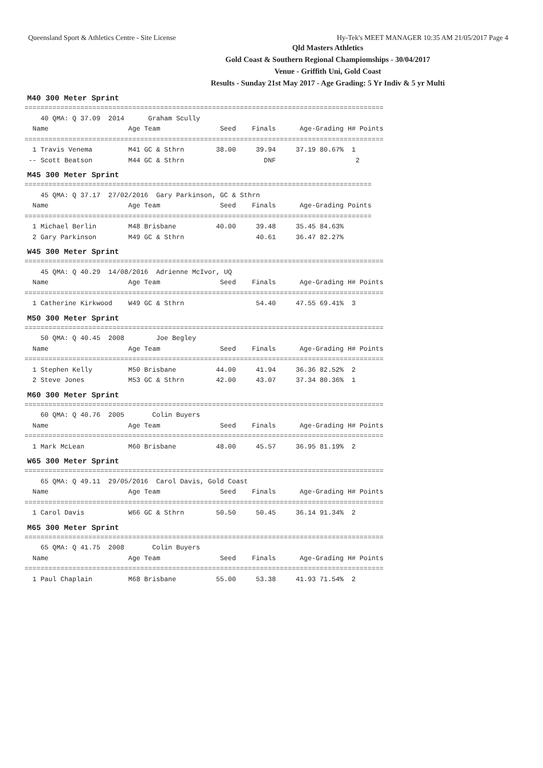Queensland Sport & Athletics Centre - Site License Hy-Tek's MEET MANAGER 10:35 AM 21/05/2017 Page 4
Qld Masters Athletics
Gold Coast & Southern Regional Champiomships - 30/04/2017
Venue - Griffith Uni, Gold Coast
Results - Sunday 21st May 2017 - Age Grading: 5 Yr Indiv & 5 yr Multi
M40 300 Meter Sprint
==========================================================================================
    40 QMA: Q 37.09  2014      Graham Scully
  Name                    Age Team               Seed    Finals      Age-Grading H# Points
==========================================================================================
  1 Travis Venema         M41 GC & Sthrn        38.00     39.94     37.19 80.67%  1
 -- Scott Beatson         M44 GC & Sthrn                    DNF                    2
M45 300 Meter Sprint
=======================================================================================
    45 QMA: Q 37.17  27/02/2016  Gary Parkinson, GC & Sthrn
  Name                    Age Team               Seed    Finals      Age-Grading Points
=======================================================================================
  1 Michael Berlin        M48 Brisbane          40.00     39.48     35.45 84.63%
  2 Gary Parkinson        M49 GC & Sthrn                  40.61     36.47 82.27%
W45 300 Meter Sprint
==========================================================================================
    45 QMA: Q 40.29  14/08/2016  Adrienne McIvor, UQ
  Name                    Age Team               Seed    Finals      Age-Grading H# Points
==========================================================================================
  1 Catherine Kirkwood    W49 GC & Sthrn                  54.40     47.55 69.41%  3
M50 300 Meter Sprint
==========================================================================================
    50 QMA: Q 40.45  2008        Joe Begley
  Name                    Age Team               Seed    Finals      Age-Grading H# Points
==========================================================================================
  1 Stephen Kelly         M50 Brisbane          44.00     41.94     36.36 82.52%  2
  2 Steve Jones           M53 GC & Sthrn        42.00     43.07     37.34 80.36%  1
M60 300 Meter Sprint
==========================================================================================
    60 QMA: Q 40.76  2005       Colin Buyers
  Name                    Age Team               Seed    Finals      Age-Grading H# Points
==========================================================================================
  1 Mark McLean           M60 Brisbane          48.00     45.57     36.95 81.19%  2
W65 300 Meter Sprint
==========================================================================================
    65 QMA: Q 49.11  29/05/2016  Carol Davis, Gold Coast
  Name                    Age Team               Seed    Finals      Age-Grading H# Points
==========================================================================================
  1 Carol Davis           W66 GC & Sthrn        50.50     50.45     36.14 91.34%  2
M65 300 Meter Sprint
==========================================================================================
    65 QMA: Q 41.75  2008       Colin Buyers
  Name                    Age Team               Seed    Finals      Age-Grading H# Points
==========================================================================================
  1 Paul Chaplain         M68 Brisbane          55.00     53.38     41.93 71.54%  2